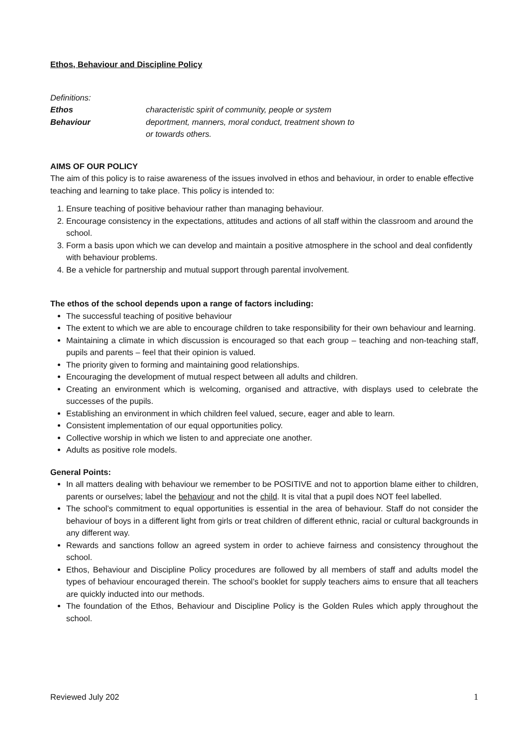Ethos, Behaviour and Discipline Policy
Definitions:
Ethos characteristic spirit of community, people or system
Behaviour deportment, manners, moral conduct, treatment shown to
or towards others.
AIMS OF OUR POLICY
The aim of this policy is to raise awareness of the issues involved in ethos and behaviour, in order to enable effective teaching and learning to take place. This policy is intended to:
1. Ensure teaching of positive behaviour rather than managing behaviour.
2. Encourage consistency in the expectations, attitudes and actions of all staff within the classroom and around the school.
3. Form a basis upon which we can develop and maintain a positive atmosphere in the school and deal confidently with behaviour problems.
4. Be a vehicle for partnership and mutual support through parental involvement.
The ethos of the school depends upon a range of factors including:
The successful teaching of positive behaviour
The extent to which we are able to encourage children to take responsibility for their own behaviour and learning.
Maintaining a climate in which discussion is encouraged so that each group – teaching and non-teaching staff, pupils and parents – feel that their opinion is valued.
The priority given to forming and maintaining good relationships.
Encouraging the development of mutual respect between all adults and children.
Creating an environment which is welcoming, organised and attractive, with displays used to celebrate the successes of the pupils.
Establishing an environment in which children feel valued, secure, eager and able to learn.
Consistent implementation of our equal opportunities policy.
Collective worship in which we listen to and appreciate one another.
Adults as positive role models.
General Points:
In all matters dealing with behaviour we remember to be POSITIVE and not to apportion blame either to children, parents or ourselves; label the behaviour and not the child. It is vital that a pupil does NOT feel labelled.
The school’s commitment to equal opportunities is essential in the area of behaviour. Staff do not consider the behaviour of boys in a different light from girls or treat children of different ethnic, racial or cultural backgrounds in any different way.
Rewards and sanctions follow an agreed system in order to achieve fairness and consistency throughout the school.
Ethos, Behaviour and Discipline Policy procedures are followed by all members of staff and adults model the types of behaviour encouraged therein. The school’s booklet for supply teachers aims to ensure that all teachers are quickly inducted into our methods.
The foundation of the Ethos, Behaviour and Discipline Policy is the Golden Rules which apply throughout the school.
Reviewed July 202 1